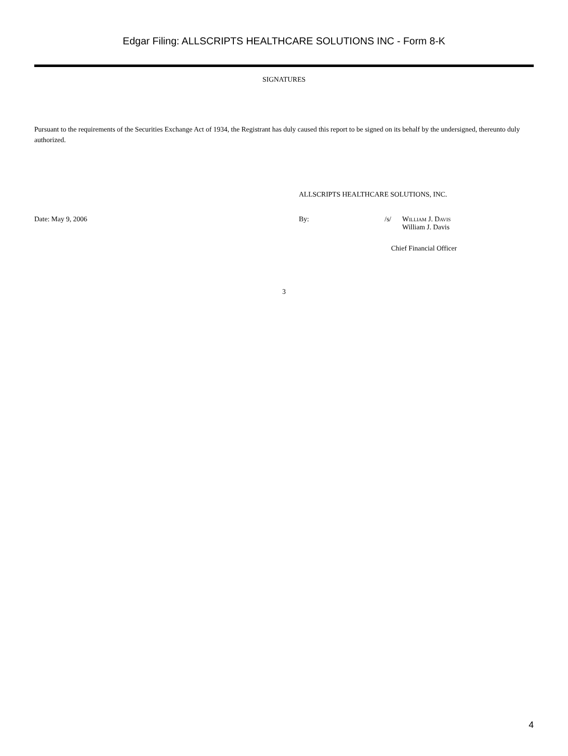Edgar Filing: ALLSCRIPTS HEALTHCARE SOLUTIONS INC - Form 8-K
SIGNATURES
Pursuant to the requirements of the Securities Exchange Act of 1934, the Registrant has duly caused this report to be signed on its behalf by the undersigned, thereunto duly authorized.
ALLSCRIPTS HEALTHCARE SOLUTIONS, INC.
Date: May 9, 2006 By: /s/ WILLIAM J. DAVIS
William J. Davis
Chief Financial Officer
3
4